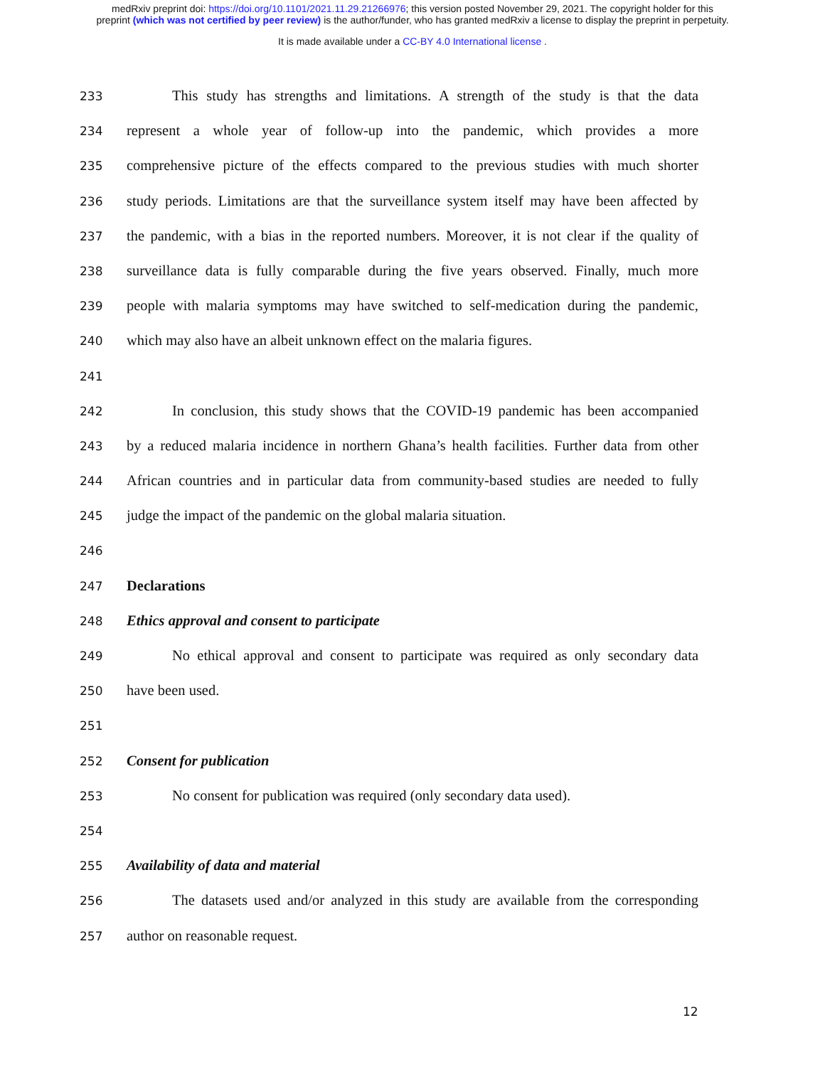medRxiv preprint doi: https://doi.org/10.1101/2021.11.29.21266976; this version posted November 29, 2021. The copyright holder for this
preprint (which was not certified by peer review) is the author/funder, who has granted medRxiv a license to display the preprint in perpetuity.
It is made available under a CC-BY 4.0 International license .
233 This study has strengths and limitations. A strength of the study is that the data
234 represent a whole year of follow-up into the pandemic, which provides a more
235 comprehensive picture of the effects compared to the previous studies with much shorter
236 study periods. Limitations are that the surveillance system itself may have been affected by
237 the pandemic, with a bias in the reported numbers. Moreover, it is not clear if the quality of
238 surveillance data is fully comparable during the five years observed. Finally, much more
239 people with malaria symptoms may have switched to self-medication during the pandemic,
240 which may also have an albeit unknown effect on the malaria figures.
241
242 In conclusion, this study shows that the COVID-19 pandemic has been accompanied
243 by a reduced malaria incidence in northern Ghana’s health facilities. Further data from other
244 African countries and in particular data from community-based studies are needed to fully
245 judge the impact of the pandemic on the global malaria situation.
246
247 Declarations
248 Ethics approval and consent to participate
249 No ethical approval and consent to participate was required as only secondary data
250 have been used.
251
252 Consent for publication
253 No consent for publication was required (only secondary data used).
254
255 Availability of data and material
256 The datasets used and/or analyzed in this study are available from the corresponding
257 author on reasonable request.
12